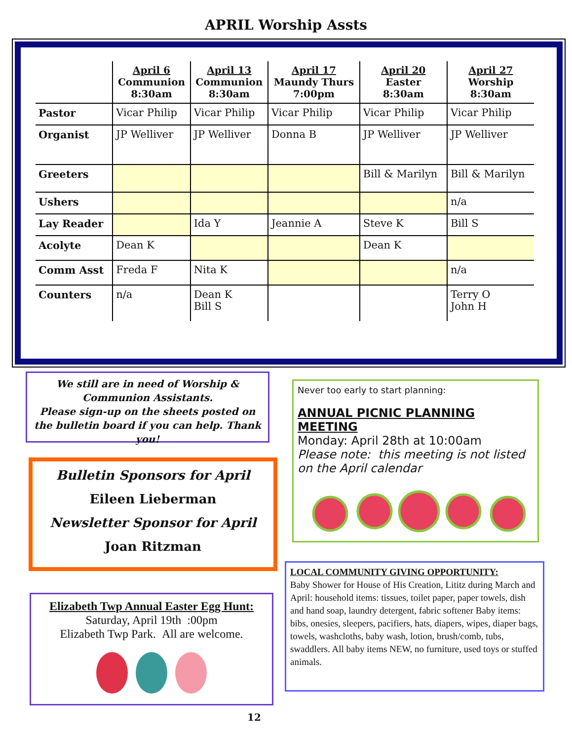APRIL Worship Assts
| | April 6 Communion 8:30am | April 13 Communion 8:30am | April 17 Maundy Thurs 7:00pm | April 20 Easter 8:30am | April 27 Worship 8:30am |
| --- | --- | --- | --- | --- | --- |
| Pastor | Vicar Philip | Vicar Philip | Vicar Philip | Vicar Philip | Vicar Philip |
| Organist | JP Welliver | JP Welliver | Donna B | JP Welliver | JP Welliver |
| Greeters | | | | Bill & Marilyn | Bill & Marilyn |
| Ushers | | | | | n/a |
| Lay Reader | | Ida Y | Jeannie A | Steve K | Bill S |
| Acolyte | Dean K | | | Dean K | |
| Comm Asst | Freda F | Nita K | | | n/a |
| Counters | n/a | Dean K Bill S | | | Terry O John H |
We still are in need of Worship &
Communion Assistants.
Please sign-up on the sheets posted on the bulletin board if you can help. Thank you!
Bulletin Sponsors for April
Eileen Lieberman
Newsletter Sponsor for April
Joan Ritzman
Elizabeth Twp Annual Easter Egg Hunt:
Saturday, April 19th :00pm
Elizabeth Twp Park. All are welcome.
Never too early to start planning:
ANNUAL PICNIC PLANNING MEETING
Monday: April 28th at 10:00am
Please note: this meeting is not listed on the April calendar
LOCAL COMMUNITY GIVING OPPORTUNITY:
Baby Shower for House of His Creation, Lititz during March and April: household items: tissues, toilet paper, paper towels, dish and hand soap, laundry detergent, fabric softener Baby items: bibs, onesies, sleepers, pacifiers, hats, diapers, wipes, diaper bags, towels, washcloths, baby wash, lotion, brush/comb, tubs, swaddlers. All baby items NEW, no furniture, used toys or stuffed animals.
12